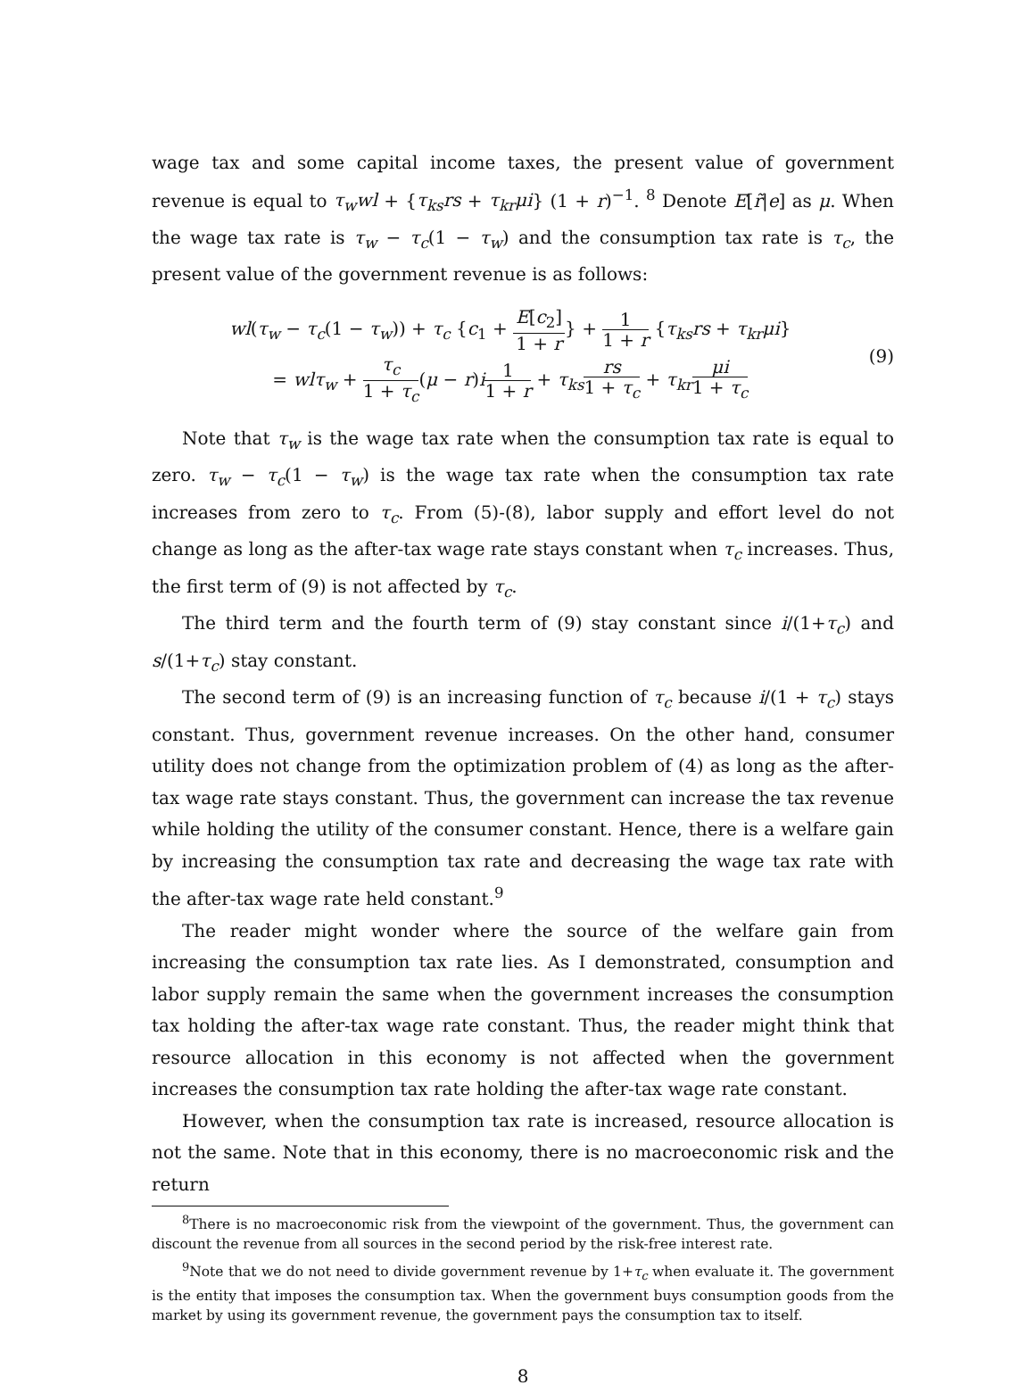wage tax and some capital income taxes, the present value of government revenue is equal to τ<sub>w</sub>wl + {τ<sub>ks</sub>rs + τ<sub>kr</sub>μi} (1 + r)<sup>−1</sup>. <sup>8</sup> Denote E[r̃|e] as μ. When the wage tax rate is τ<sub>w</sub> − τ<sub>c</sub>(1 − τ<sub>w</sub>) and the consumption tax rate is τ<sub>c</sub>, the present value of the government revenue is as follows:
wl(τ<sub>w</sub> − τ<sub>c</sub>(1 − τ<sub>w</sub>)) + τ<sub>c</sub> {c<sub>1</sub> + E[c<sub>2</sub>] 1 + r} + 1 1 + r {τ<sub>ks</sub>rs + τ<sub>kr</sub>μi}
= wlτ<sub>w</sub> + τ<sub>c</sub> 1 + τ<sub>c</sub>(μ − r)i 1 1 + r + τ<sub>ks</sub> rs 1 + τ<sub>c</sub> + τ<sub>kr</sub> μi 1 + τ<sub>c</sub>
(9)
Note that τ<sub>w</sub> is the wage tax rate when the consumption tax rate is equal to zero. τ<sub>w</sub> − τ<sub>c</sub>(1 − τ<sub>w</sub>) is the wage tax rate when the consumption tax rate increases from zero to τ<sub>c</sub>. From (5)-(8), labor supply and effort level do not change as long as the after-tax wage rate stays constant when τ<sub>c</sub> increases. Thus, the first term of (9) is not affected by τ<sub>c</sub>.
The third term and the fourth term of (9) stay constant since i/(1+τ<sub>c</sub>) and s/(1+τ<sub>c</sub>) stay constant.
The second term of (9) is an increasing function of τ<sub>c</sub> because i/(1 + τ<sub>c</sub>) stays constant. Thus, government revenue increases. On the other hand, consumer utility does not change from the optimization problem of (4) as long as the after-tax wage rate stays constant. Thus, the government can increase the tax revenue while holding the utility of the consumer constant. Hence, there is a welfare gain by increasing the consumption tax rate and decreasing the wage tax rate with the after-tax wage rate held constant.<sup>9</sup>
The reader might wonder where the source of the welfare gain from increasing the consumption tax rate lies. As I demonstrated, consumption and labor supply remain the same when the government increases the consumption tax holding the after-tax wage rate constant. Thus, the reader might think that resource allocation in this economy is not affected when the government increases the consumption tax rate holding the after-tax wage rate constant.
However, when the consumption tax rate is increased, resource allocation is not the same. Note that in this economy, there is no macroeconomic risk and the return
<sup>8</sup> There is no macroeconomic risk from the viewpoint of the government. Thus, the government can discount the revenue from all sources in the second period by the risk-free interest rate.
<sup>9</sup> Note that we do not need to divide government revenue by 1+τ<sub>c</sub> when evaluate it. The government is the entity that imposes the consumption tax. When the government buys consumption goods from the market by using its government revenue, the government pays the consumption tax to itself.
8